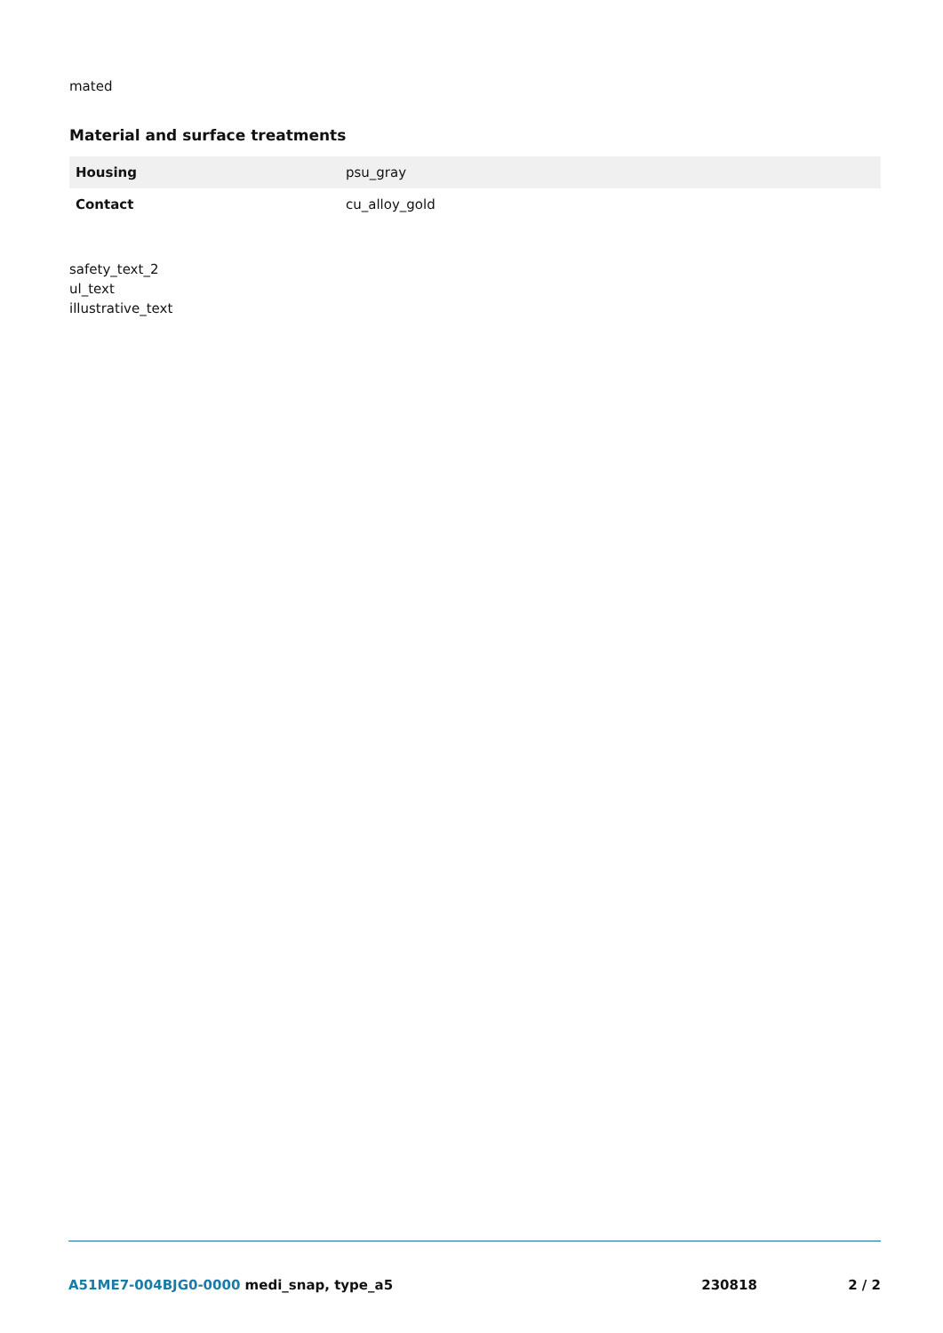mated
Material and surface treatments
| Housing | psu_gray |
| Contact | cu_alloy_gold |
safety_text_2
ul_text
illustrative_text
A51ME7-004BJG0-0000 medi_snap, type_a5
230818 2 / 2